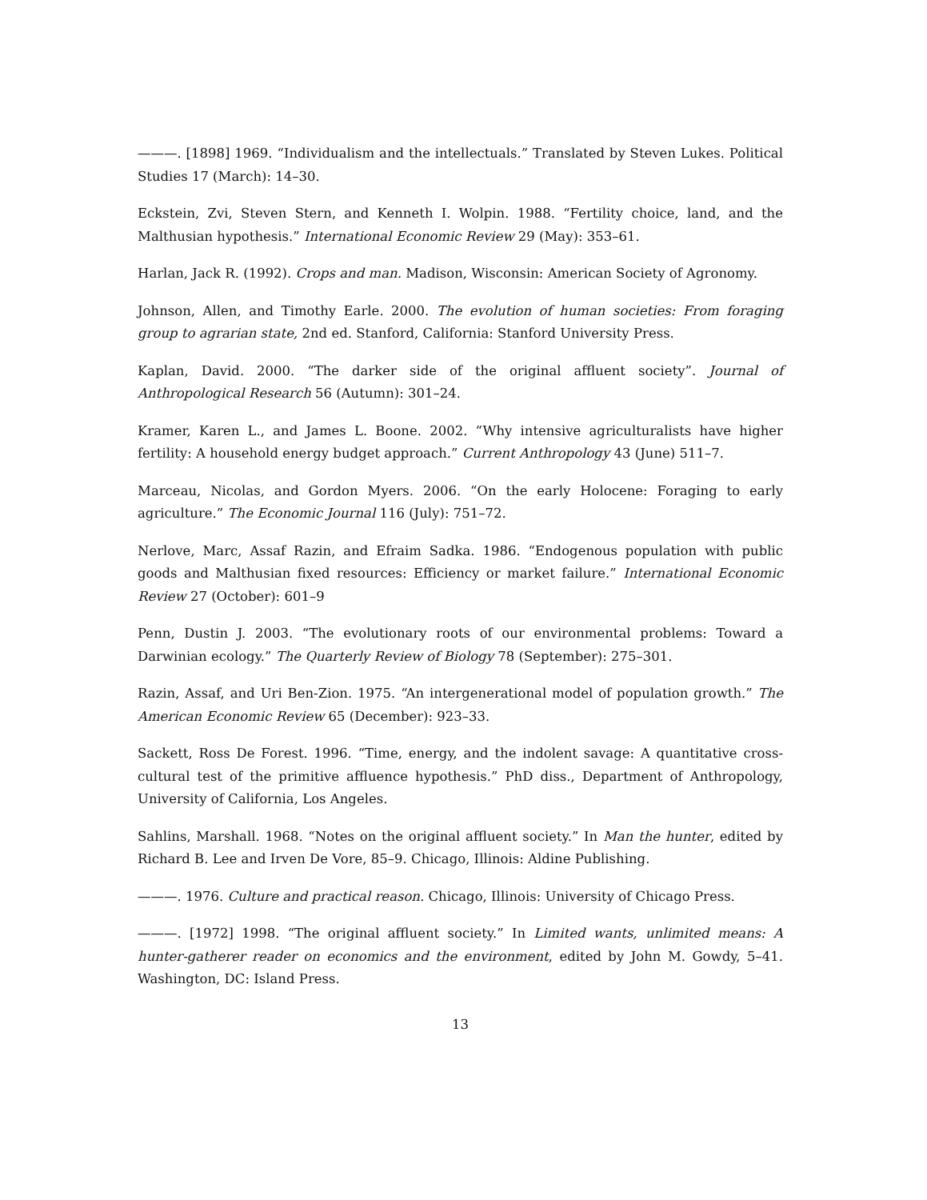———. [1898] 1969. “Individualism and the intellectuals.” Translated by Steven Lukes. Political Studies 17 (March): 14–30.
Eckstein, Zvi, Steven Stern, and Kenneth I. Wolpin. 1988. “Fertility choice, land, and the Malthusian hypothesis.” International Economic Review 29 (May): 353–61.
Harlan, Jack R. (1992). Crops and man. Madison, Wisconsin: American Society of Agronomy.
Johnson, Allen, and Timothy Earle. 2000. The evolution of human societies: From foraging group to agrarian state, 2nd ed. Stanford, California: Stanford University Press.
Kaplan, David. 2000. “The darker side of the original affluent society”. Journal of Anthropological Research 56 (Autumn): 301–24.
Kramer, Karen L., and James L. Boone. 2002. “Why intensive agriculturalists have higher fertility: A household energy budget approach.” Current Anthropology 43 (June) 511–7.
Marceau, Nicolas, and Gordon Myers. 2006. “On the early Holocene: Foraging to early agriculture.” The Economic Journal 116 (July): 751–72.
Nerlove, Marc, Assaf Razin, and Efraim Sadka. 1986. “Endogenous population with public goods and Malthusian fixed resources: Efficiency or market failure.” International Economic Review 27 (October): 601–9
Penn, Dustin J. 2003. “The evolutionary roots of our environmental problems: Toward a Darwinian ecology.” The Quarterly Review of Biology 78 (September): 275–301.
Razin, Assaf, and Uri Ben-Zion. 1975. “An intergenerational model of population growth.” The American Economic Review 65 (December): 923–33.
Sackett, Ross De Forest. 1996. “Time, energy, and the indolent savage: A quantitative cross-cultural test of the primitive affluence hypothesis.” PhD diss., Department of Anthropology, University of California, Los Angeles.
Sahlins, Marshall. 1968. “Notes on the original affluent society.” In Man the hunter, edited by Richard B. Lee and Irven De Vore, 85–9. Chicago, Illinois: Aldine Publishing.
———. 1976. Culture and practical reason. Chicago, Illinois: University of Chicago Press.
———. [1972] 1998. “The original affluent society.” In Limited wants, unlimited means: A hunter-gatherer reader on economics and the environment, edited by John M. Gowdy, 5–41. Washington, DC: Island Press.
13